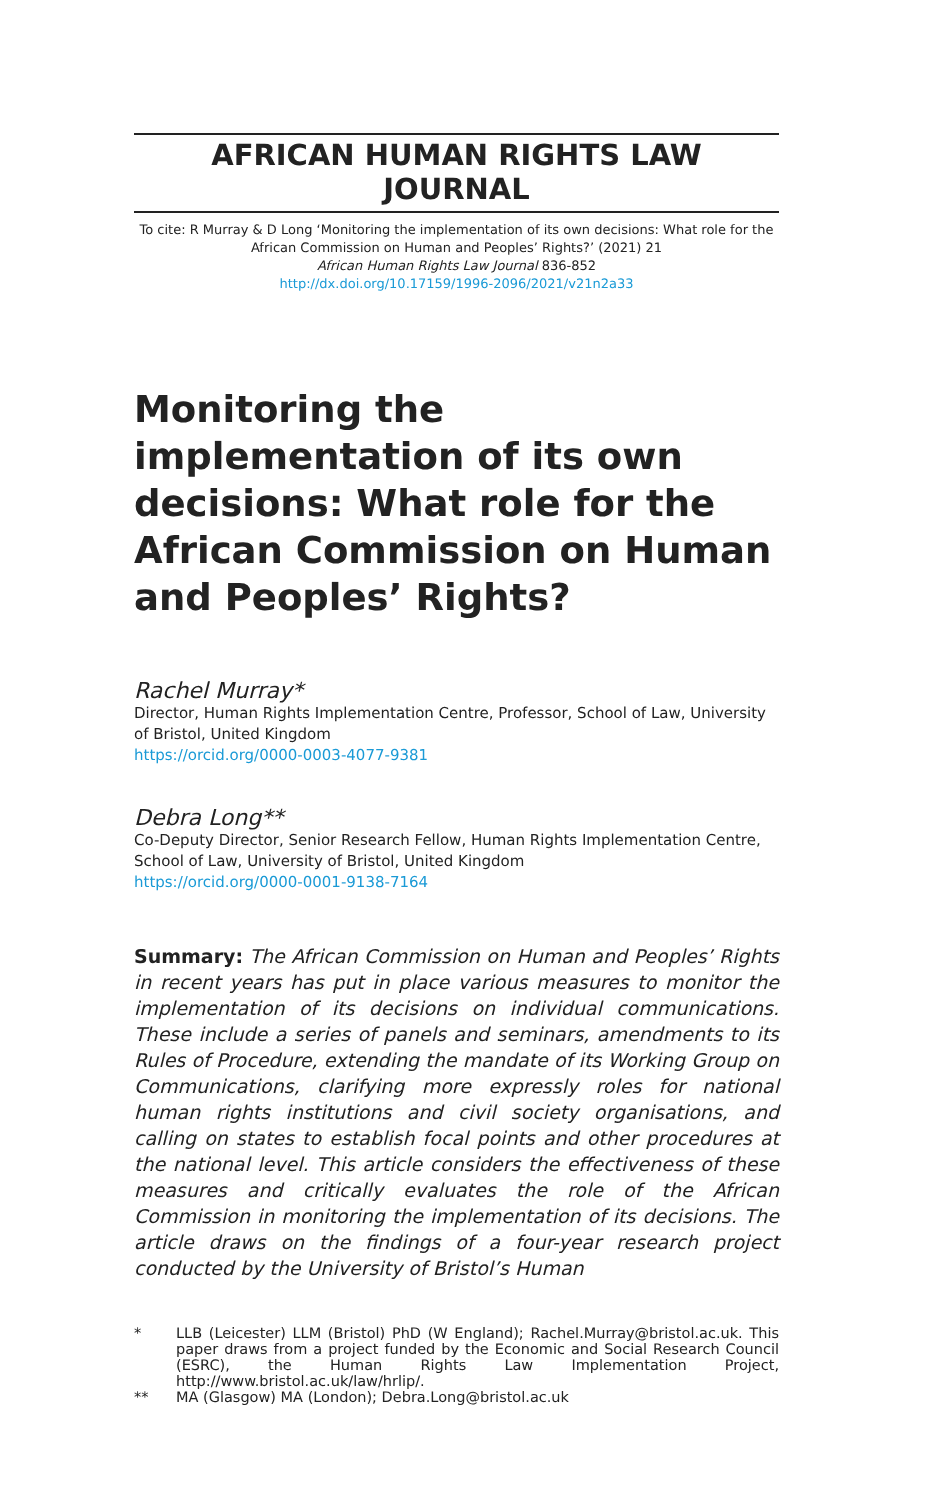AFRICAN HUMAN RIGHTS LAW JOURNAL
To cite: R Murray & D Long ‘Monitoring the implementation of its own decisions: What role for the African Commission on Human and Peoples’ Rights?’ (2021) 21
African Human Rights Law Journal 836-852
http://dx.doi.org/10.17159/1996-2096/2021/v21n2a33
Monitoring the implementation of its own decisions: What role for the African Commission on Human and Peoples’ Rights?
Rachel Murray*
Director, Human Rights Implementation Centre, Professor, School of Law, University of Bristol, United Kingdom
https://orcid.org/0000-0003-4077-9381
Debra Long**
Co-Deputy Director, Senior Research Fellow, Human Rights Implementation Centre, School of Law, University of Bristol, United Kingdom
https://orcid.org/0000-0001-9138-7164
Summary: The African Commission on Human and Peoples’ Rights in recent years has put in place various measures to monitor the implementation of its decisions on individual communications. These include a series of panels and seminars, amendments to its Rules of Procedure, extending the mandate of its Working Group on Communications, clarifying more expressly roles for national human rights institutions and civil society organisations, and calling on states to establish focal points and other procedures at the national level. This article considers the effectiveness of these measures and critically evaluates the role of the African Commission in monitoring the implementation of its decisions. The article draws on the findings of a four-year research project conducted by the University of Bristol’s Human
* LLB (Leicester) LLM (Bristol) PhD (W England); Rachel.Murray@bristol.ac.uk. This paper draws from a project funded by the Economic and Social Research Council (ESRC), the Human Rights Law Implementation Project, http://www.bristol.ac.uk/law/hrlip/.
** MA (Glasgow) MA (London); Debra.Long@bristol.ac.uk